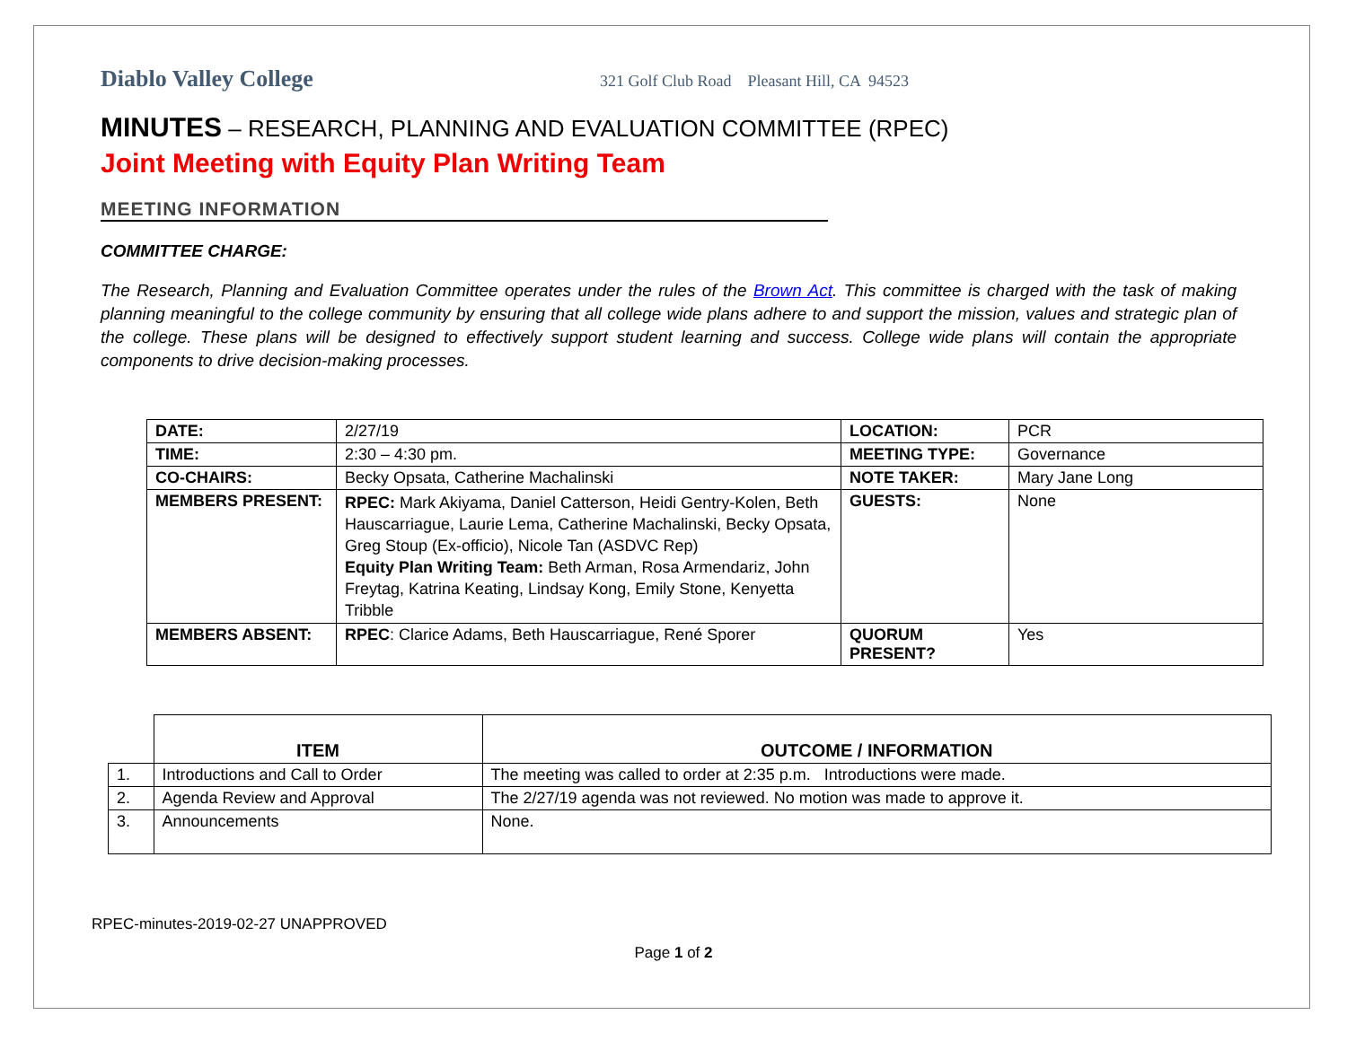Diablo Valley College 321 Golf Club Road Pleasant Hill, CA 94523
MINUTES – RESEARCH, PLANNING AND EVALUATION COMMITTEE (RPEC)
Joint Meeting with Equity Plan Writing Team
MEETING INFORMATION
COMMITTEE CHARGE:
The Research, Planning and Evaluation Committee operates under the rules of the Brown Act. This committee is charged with the task of making planning meaningful to the college community by ensuring that all college wide plans adhere to and support the mission, values and strategic plan of the college. These plans will be designed to effectively support student learning and success. College wide plans will contain the appropriate components to drive decision-making processes.
| DATE: | 2/27/19 | LOCATION: | PCR |
| TIME: | 2:30 – 4:30 pm. | MEETING TYPE: | Governance |
| CO-CHAIRS: | Becky Opsata, Catherine Machalinski | NOTE TAKER: | Mary Jane Long |
| MEMBERS PRESENT: | RPEC: Mark Akiyama, Daniel Catterson, Heidi Gentry-Kolen, Beth Hauscarriague, Laurie Lema, Catherine Machalinski, Becky Opsata, Greg Stoup (Ex-officio), Nicole Tan (ASDVC Rep) Equity Plan Writing Team: Beth Arman, Rosa Armendariz, John Freytag, Katrina Keating, Lindsay Kong, Emily Stone, Kenyetta Tribble | GUESTS: | None |
| MEMBERS ABSENT: | RPEC : Clarice Adams, Beth Hauscarriague, René Sporer | QUORUM PRESENT? | Yes |
| | ITEM | OUTCOME / INFORMATION |
| --- | --- | --- |
| 1. | Introductions and Call to Order | The meeting was called to order at 2:35 p.m. Introductions were made. |
| 2. | Agenda Review and Approval | The 2/27/19 agenda was not reviewed. No motion was made to approve it. |
| 3. | Announcements | None. |
RPEC-minutes-2019-02-27 UNAPPROVED
Page 1 of 2